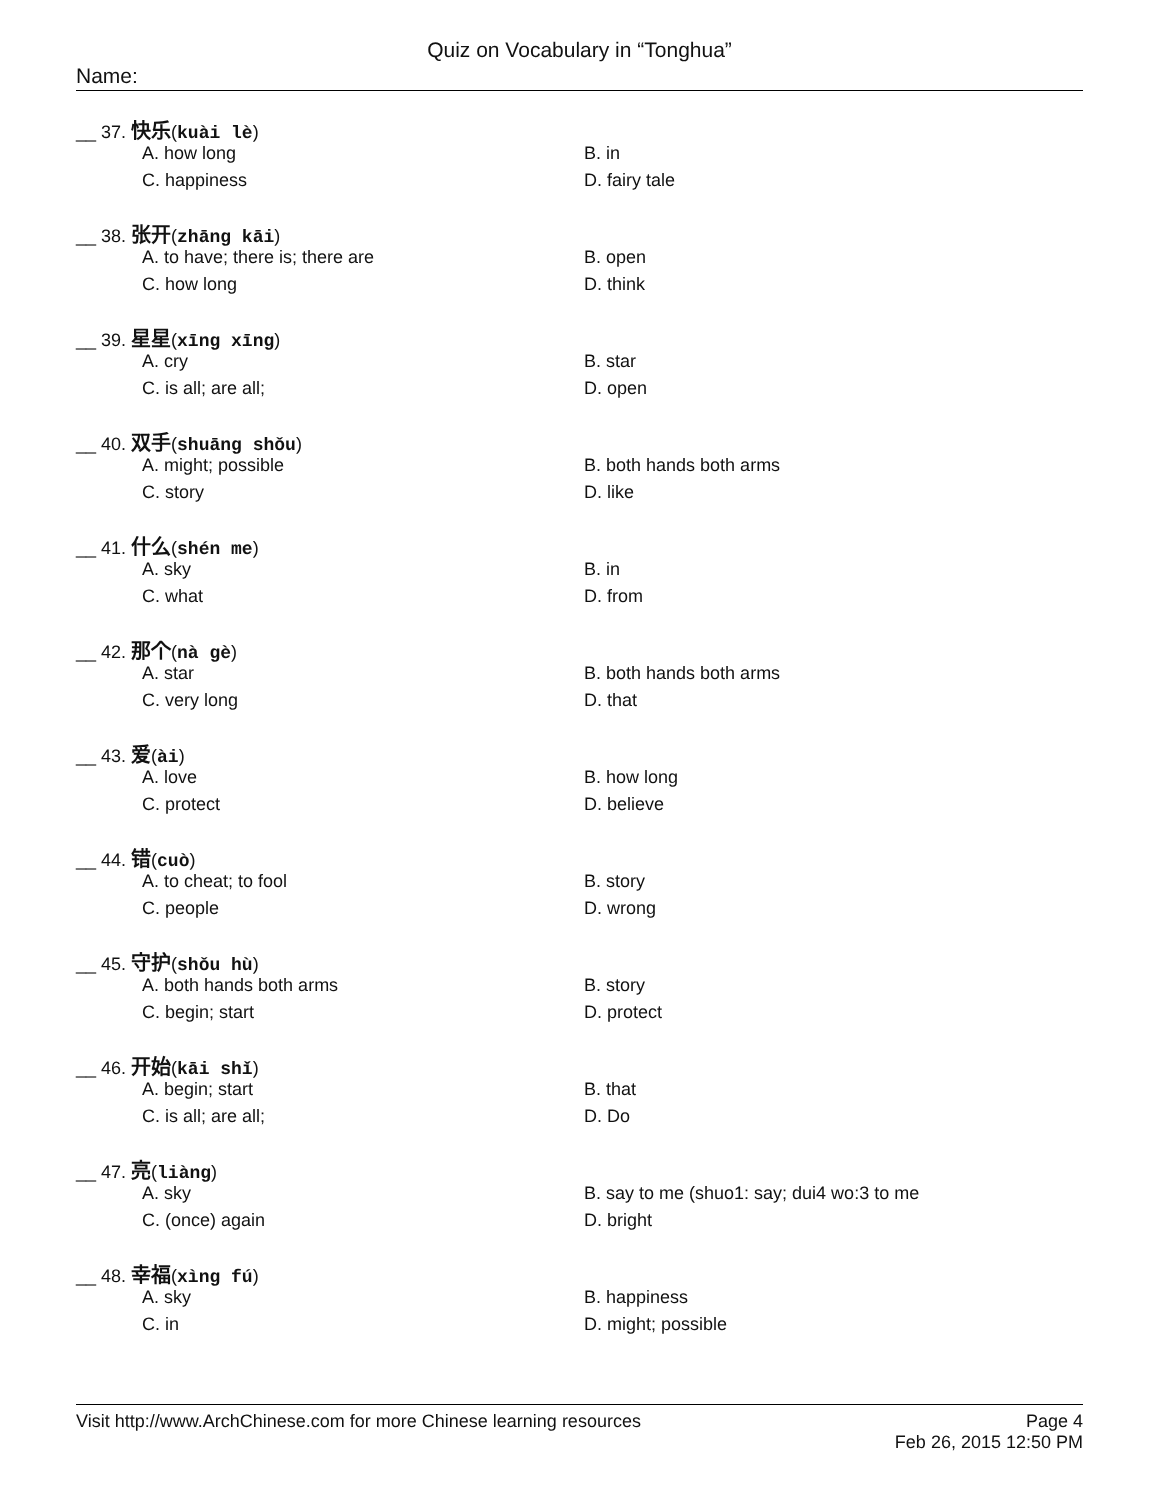Quiz on Vocabulary in “Tonghua”
Name:
__ 37. 快乐(kuài lè)
A. how long B. in
C. happiness D. fairy tale
__ 38. 张开(zhāng kāi)
A. to have; there is; there are B. open
C. how long D. think
__ 39. 星星(xīng xīng)
A. cry B. star
C. is all; are all; D. open
__ 40. 双手(shuāng shǒu)
A. might; possible B. both hands both arms
C. story D. like
__ 41. 什么(shén me)
A. sky B. in
C. what D. from
__ 42. 那个(nà gè)
A. star B. both hands both arms
C. very long D. that
__ 43. 爱(ài)
A. love B. how long
C. protect D. believe
__ 44. 错(cuò)
A. to cheat; to fool B. story
C. people D. wrong
__ 45. 守护(shǒu hù)
A. both hands both arms B. story
C. begin; start D. protect
__ 46. 开始(kāi shǐ)
A. begin; start B. that
C. is all; are all; D. Do
__ 47. 亮(liàng)
A. sky B. say to me (shuo1: say; dui4 wo:3 to me
C. (once) again D. bright
__ 48. 幸福(xìng fú)
A. sky B. happiness
C. in D. might; possible
Visit http://www.ArchChinese.com for more Chinese learning resources
Page 4
Feb 26, 2015 12:50 PM